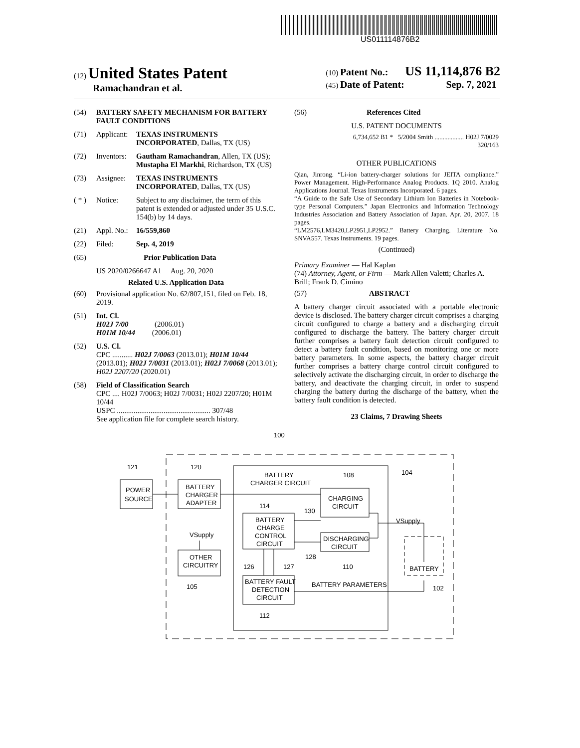US011114876B2
(12) United States Patent
Ramachandran et al.
(10) Patent No.: US 11,114,876 B2
(45) Date of Patent: Sep. 7, 2021
(54) BATTERY SAFETY MECHANISM FOR BATTERY FAULT CONDITIONS
(71) Applicant: TEXAS INSTRUMENTS INCORPORATED, Dallas, TX (US)
(72) Inventors: Gautham Ramachandran, Allen, TX (US); Mustapha El Markhi, Richardson, TX (US)
(73) Assignee: TEXAS INSTRUMENTS INCORPORATED, Dallas, TX (US)
( * ) Notice: Subject to any disclaimer, the term of this patent is extended or adjusted under 35 U.S.C. 154(b) by 14 days.
(21) Appl. No.: 16/559,860
(22) Filed: Sep. 4, 2019
(65) Prior Publication Data
US 2020/0266647 A1 Aug. 20, 2020
Related U.S. Application Data
(60) Provisional application No. 62/807,151, filed on Feb. 18, 2019.
(51) Int. Cl.
H02J 7/00 (2006.01)
H01M 10/44 (2006.01)
(52) U.S. Cl.
CPC ........... H02J 7/0063 (2013.01); H01M 10/44 (2013.01); H02J 7/0031 (2013.01); H02J 7/0068 (2013.01); H02J 2207/20 (2020.01)
(58) Field of Classification Search
CPC .... H02J 7/0063; H02J 7/0031; H02J 2207/20; H01M 10/44
USPC .................................................. 307/48
See application file for complete search history.
(56) References Cited
U.S. PATENT DOCUMENTS
6,734,652 B1 * 5/2004 Smith .................. H02J 7/0029
320/163
OTHER PUBLICATIONS
Qian, Jinrong. “Li-ion battery-charger solutions for JEITA compliance.” Power Management. High-Performance Analog Products. 1Q 2010. Analog Applications Journal. Texas Instruments Incorporated. 6 pages.
“A Guide to the Safe Use of Secondary Lithium Ion Batteries in Notebook-type Personal Computers.” Japan Electronics and Information Technology Industries Association and Battery Association of Japan. Apr. 20, 2007. 18 pages.
“LM2576,LM3420,LP2951,LP2952.” Battery Charging. Literature No. SNVA557. Texas Instruments. 19 pages.
(Continued)
Primary Examiner — Hal Kaplan
(74) Attorney, Agent, or Firm — Mark Allen Valetti; Charles A. Brill; Frank D. Cimino
(57) ABSTRACT
A battery charger circuit associated with a portable electronic device is disclosed. The battery charger circuit comprises a charging circuit configured to charge a battery and a discharging circuit configured to discharge the battery. The battery charger circuit further comprises a battery fault detection circuit configured to detect a battery fault condition, based on monitoring one or more battery parameters. In some aspects, the battery charger circuit further comprises a battery charge control circuit configured to selectively activate the discharging circuit, in order to discharge the battery, and deactivate the charging circuit, in order to suspend charging the battery during the discharge of the battery, when the battery fault condition is detected.
23 Claims, 7 Drawing Sheets
100
121
120
BATTERY
CHARGER CIRCUIT
108
104
POWER
SOURCE
BATTERY
CHARGER
ADAPTER
CHARGING
CIRCUIT
114
130
BATTERY
CHARGE
CONTROL
CIRCUIT
VSupply
VSupply
DISCHARGING
CIRCUIT
128
110
OTHER
CIRCUITRY
126
127
BATTERY
BATTERY FAULT
DETECTION
CIRCUIT
BATTERY PARAMETERS
102
105
112